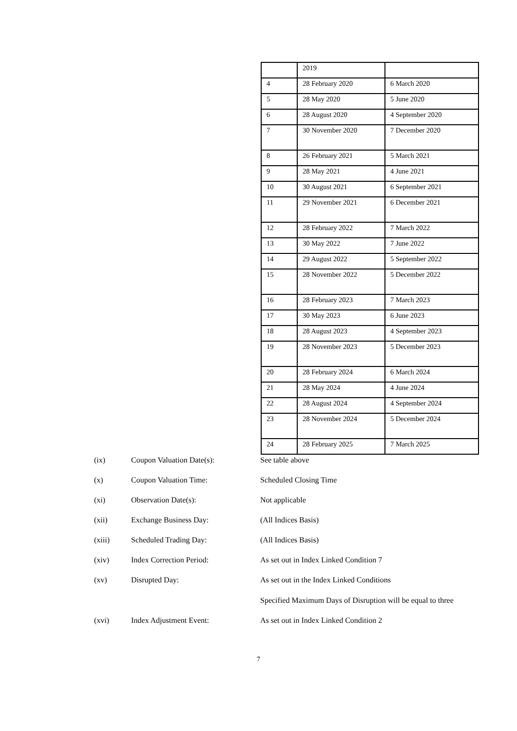| | 2019 | |
| 4 | 28 February 2020 | 6 March 2020 |
| 5 | 28 May 2020 | 5 June 2020 |
| 6 | 28 August 2020 | 4 September 2020 |
| 7 | 30 November 2020 | 7 December 2020 |
| 8 | 26 February 2021 | 5 March 2021 |
| 9 | 28 May 2021 | 4 June 2021 |
| 10 | 30 August 2021 | 6 September 2021 |
| 11 | 29 November 2021 | 6 December 2021 |
| 12 | 28 February 2022 | 7 March 2022 |
| 13 | 30 May 2022 | 7 June 2022 |
| 14 | 29 August 2022 | 5 September 2022 |
| 15 | 28 November 2022 | 5 December 2022 |
| 16 | 28 February 2023 | 7 March 2023 |
| 17 | 30 May 2023 | 6 June 2023 |
| 18 | 28 August 2023 | 4 September 2023 |
| 19 | 28 November 2023 | 5 December 2023 |
| 20 | 28 February 2024 | 6 March 2024 |
| 21 | 28 May 2024 | 4 June 2024 |
| 22 | 28 August 2024 | 4 September 2024 |
| 23 | 28 November 2024 | 5 December 2024 |
| 24 | 28 February 2025 | 7 March 2025 |
(ix) Coupon Valuation Date(s): See table above
(x) Coupon Valuation Time: Scheduled Closing Time
(xi) Observation Date(s): Not applicable
(xii) Exchange Business Day: (All Indices Basis)
(xiii) Scheduled Trading Day: (All Indices Basis)
(xiv) Index Correction Period: As set out in Index Linked Condition 7
(xv) Disrupted Day: As set out in the Index Linked Conditions
Specified Maximum Days of Disruption will be equal to three
(xvi) Index Adjustment Event: As set out in Index Linked Condition 2
7